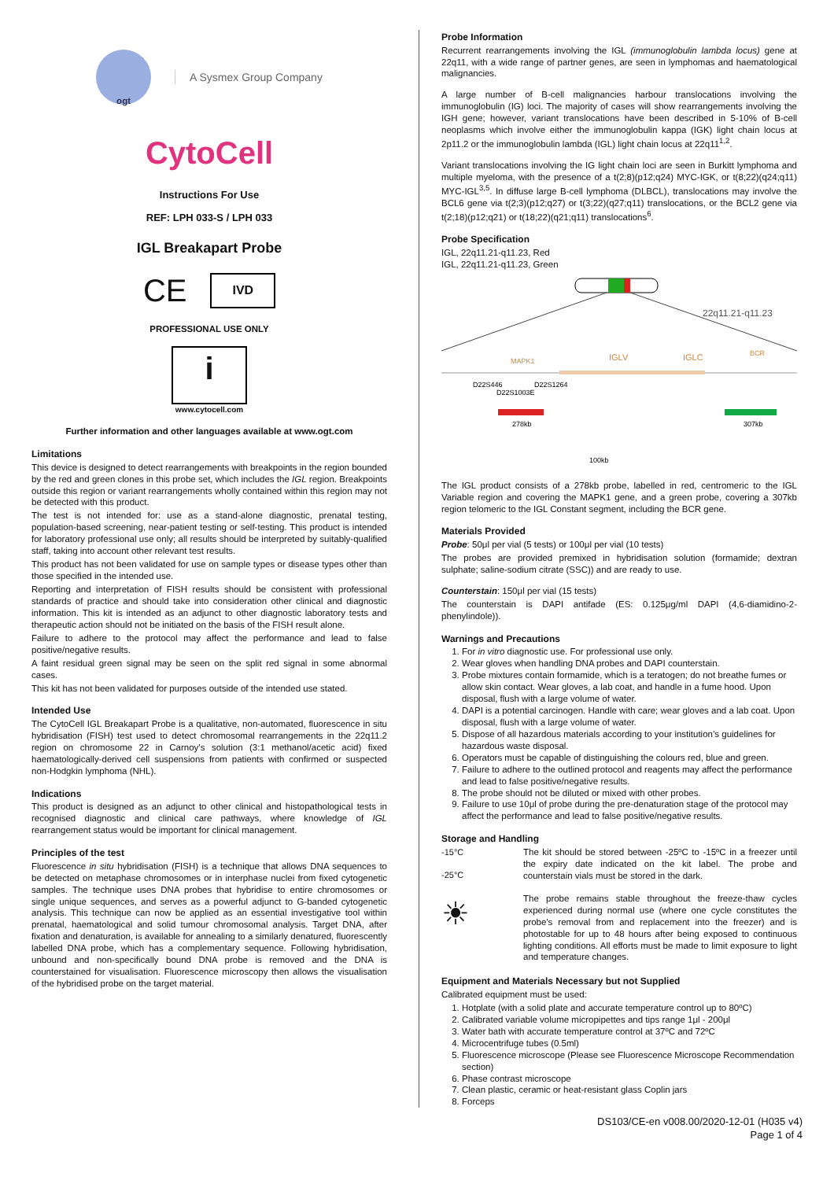ogt
A Sysmex Group Company
CytoCell
Instructions For Use
REF: LPH 033-S / LPH 033
IGL Breakapart Probe
CE IVD
PROFESSIONAL USE ONLY
i
www.cytocell.com
Further information and other languages available at www.ogt.com
Limitations
This device is designed to detect rearrangements with breakpoints in the region bounded by the red and green clones in this probe set, which includes the IGL region. Breakpoints outside this region or variant rearrangements wholly contained within this region may not be detected with this product.
The test is not intended for: use as a stand-alone diagnostic, prenatal testing, population-based screening, near-patient testing or self-testing. This product is intended for laboratory professional use only; all results should be interpreted by suitably-qualified staff, taking into account other relevant test results.
This product has not been validated for use on sample types or disease types other than those specified in the intended use.
Reporting and interpretation of FISH results should be consistent with professional standards of practice and should take into consideration other clinical and diagnostic information. This kit is intended as an adjunct to other diagnostic laboratory tests and therapeutic action should not be initiated on the basis of the FISH result alone.
Failure to adhere to the protocol may affect the performance and lead to false positive/negative results.
A faint residual green signal may be seen on the split red signal in some abnormal cases.
This kit has not been validated for purposes outside of the intended use stated.
Intended Use
The CytoCell IGL Breakapart Probe is a qualitative, non-automated, fluorescence in situ hybridisation (FISH) test used to detect chromosomal rearrangements in the 22q11.2 region on chromosome 22 in Carnoy’s solution (3:1 methanol/acetic acid) fixed haematologically-derived cell suspensions from patients with confirmed or suspected non-Hodgkin lymphoma (NHL).
Indications
This product is designed as an adjunct to other clinical and histopathological tests in recognised diagnostic and clinical care pathways, where knowledge of IGL rearrangement status would be important for clinical management.
Principles of the test
Fluorescence in situ hybridisation (FISH) is a technique that allows DNA sequences to be detected on metaphase chromosomes or in interphase nuclei from fixed cytogenetic samples. The technique uses DNA probes that hybridise to entire chromosomes or single unique sequences, and serves as a powerful adjunct to G-banded cytogenetic analysis. This technique can now be applied as an essential investigative tool within prenatal, haematological and solid tumour chromosomal analysis. Target DNA, after fixation and denaturation, is available for annealing to a similarly denatured, fluorescently labelled DNA probe, which has a complementary sequence. Following hybridisation, unbound and non-specifically bound DNA probe is removed and the DNA is counterstained for visualisation. Fluorescence microscopy then allows the visualisation of the hybridised probe on the target material.
Probe Information
Recurrent rearrangements involving the IGL (immunoglobulin lambda locus) gene at 22q11, with a wide range of partner genes, are seen in lymphomas and haematological malignancies.
A large number of B-cell malignancies harbour translocations involving the immunoglobulin (IG) loci. The majority of cases will show rearrangements involving the IGH gene; however, variant translocations have been described in 5-10% of B-cell neoplasms which involve either the immunoglobulin kappa (IGK) light chain locus at 2p11.2 or the immunoglobulin lambda (IGL) light chain locus at 22q11<sup>1,2</sup>.
Variant translocations involving the IG light chain loci are seen in Burkitt lymphoma and multiple myeloma, with the presence of a t(2;8)(p12;q24) MYC-IGK, or t(8;22)(q24;q11) MYC-IGL<sup>3,5</sup>. In diffuse large B-cell lymphoma (DLBCL), translocations may involve the BCL6 gene via t(2;3)(p12;q27) or t(3;22)(q27;q11) translocations, or the BCL2 gene via t(2;18)(p12;q21) or t(18;22)(q21;q11) translocations<sup>6</sup>.
Probe Specification
IGL, 22q11.21-q11.23, Red
IGL, 22q11.21-q11.23, Green
22q11.21-q11.23
MAPK1
IGLV
IGLC
BCR
D22S446
D22S1264
D22S1003E
278kb
307kb
100kb
The IGL product consists of a 278kb probe, labelled in red, centromeric to the IGL Variable region and covering the MAPK1 gene, and a green probe, covering a 307kb region telomeric to the IGL Constant segment, including the BCR gene.
Materials Provided
Probe: 50μl per vial (5 tests) or 100μl per vial (10 tests)
The probes are provided premixed in hybridisation solution (formamide; dextran sulphate; saline-sodium citrate (SSC)) and are ready to use.
Counterstain: 150μl per vial (15 tests)
The counterstain is DAPI antifade (ES: 0.125μg/ml DAPI (4,6-diamidino-2-phenylindole)).
Warnings and Precautions
1. For in vitro diagnostic use. For professional use only.
2. Wear gloves when handling DNA probes and DAPI counterstain.
3. Probe mixtures contain formamide, which is a teratogen; do not breathe fumes or allow skin contact. Wear gloves, a lab coat, and handle in a fume hood. Upon disposal, flush with a large volume of water.
4. DAPI is a potential carcinogen. Handle with care; wear gloves and a lab coat. Upon disposal, flush with a large volume of water.
5. Dispose of all hazardous materials according to your institution’s guidelines for hazardous waste disposal.
6. Operators must be capable of distinguishing the colours red, blue and green.
7. Failure to adhere to the outlined protocol and reagents may affect the performance and lead to false positive/negative results.
8. The probe should not be diluted or mixed with other probes.
9. Failure to use 10μl of probe during the pre-denaturation stage of the protocol may affect the performance and lead to false positive/negative results.
Storage and Handling
-15°C
-25°C
The kit should be stored between -25ºC to -15ºC in a freezer until the expiry date indicated on the kit label. The probe and counterstain vials must be stored in the dark.
☀
The probe remains stable throughout the freeze-thaw cycles experienced during normal use (where one cycle constitutes the probe's removal from and replacement into the freezer) and is photostable for up to 48 hours after being exposed to continuous lighting conditions. All efforts must be made to limit exposure to light and temperature changes.
Equipment and Materials Necessary but not Supplied
Calibrated equipment must be used:
1. Hotplate (with a solid plate and accurate temperature control up to 80ºC)
2. Calibrated variable volume micropipettes and tips range 1μl - 200μl
3. Water bath with accurate temperature control at 37ºC and 72ºC
4. Microcentrifuge tubes (0.5ml)
5. Fluorescence microscope (Please see Fluorescence Microscope Recommendation section)
6. Phase contrast microscope
7. Clean plastic, ceramic or heat-resistant glass Coplin jars
8. Forceps
DS103/CE-en v008.00/2020-12-01 (H035 v4)
Page 1 of 4